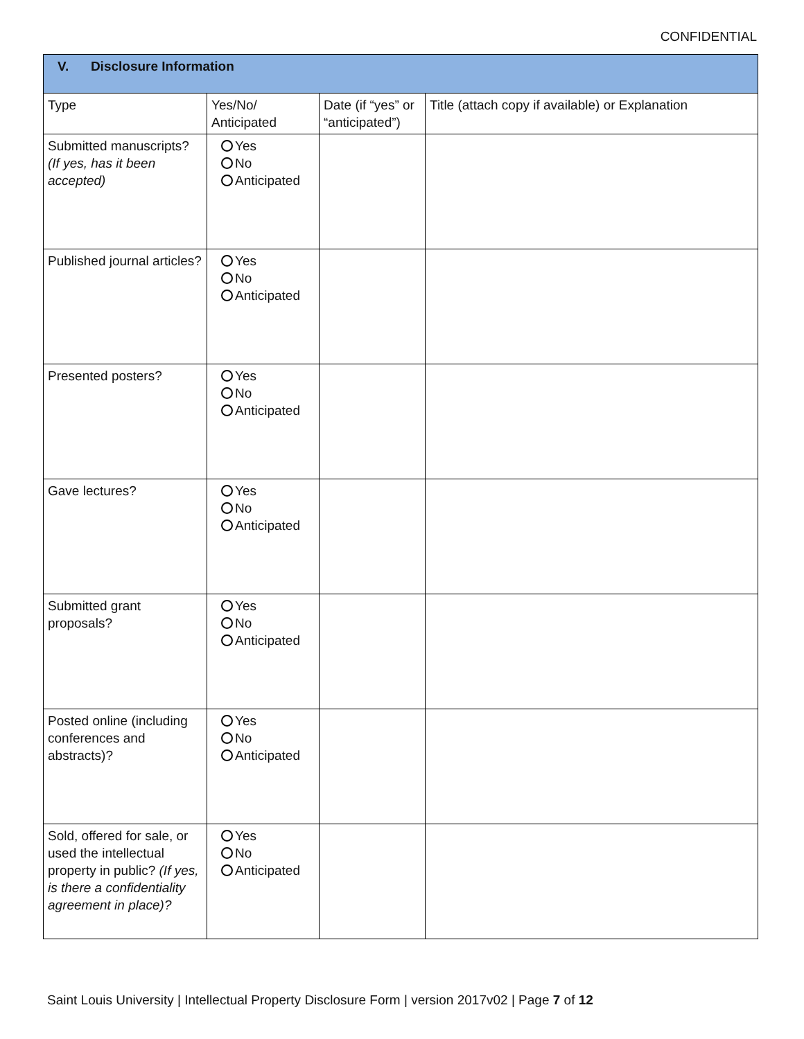CONFIDENTIAL
| V. Disclosure Information | | | |
| --- | --- | --- | --- |
| Type | Yes/No/ Anticipated | Date (if “yes” or “anticipated”) | Title (attach copy if available) or Explanation |
| Submitted manuscripts? (If yes, has it been accepted) | Yes No Anticipated | | |
| Published journal articles? | Yes No Anticipated | | |
| Presented posters? | Yes No Anticipated | | |
| Gave lectures? | Yes No Anticipated | | |
| Submitted grant proposals? | Yes No Anticipated | | |
| Posted online (including conferences and abstracts)? | Yes No Anticipated | | |
| Sold, offered for sale, or used the intellectual property in public? (If yes, is there a confidentiality agreement in place)? | Yes No Anticipated | | |
Saint Louis University | Intellectual Property Disclosure Form | version 2017v02 | Page 7 of 12